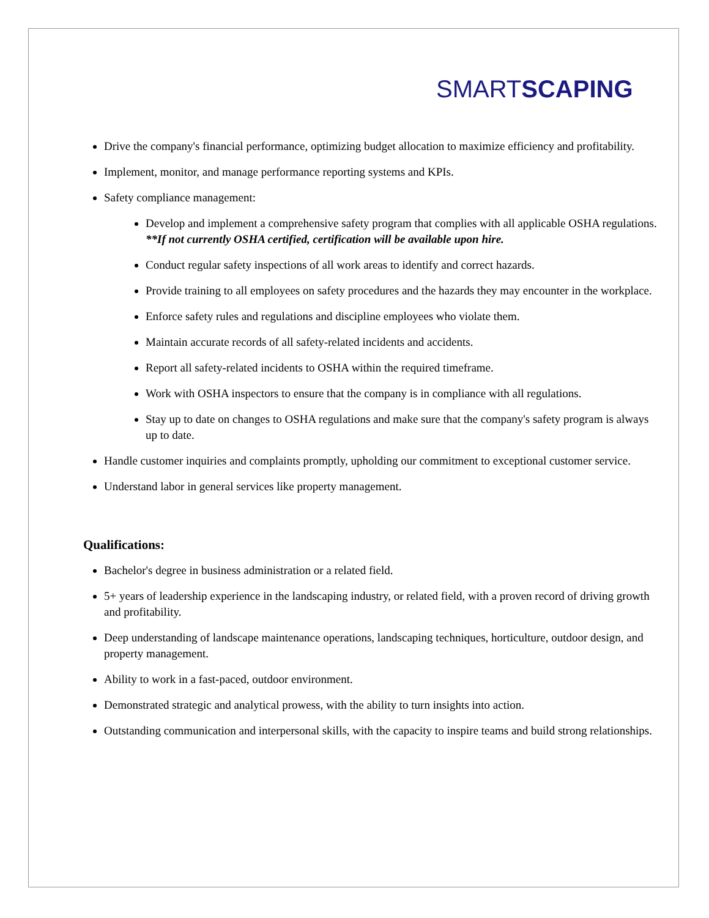SMARTSCAPING
Drive the company's financial performance, optimizing budget allocation to maximize efficiency and profitability.
Implement, monitor, and manage performance reporting systems and KPIs.
Safety compliance management:
Develop and implement a comprehensive safety program that complies with all applicable OSHA regulations. **If not currently OSHA certified, certification will be available upon hire.
Conduct regular safety inspections of all work areas to identify and correct hazards.
Provide training to all employees on safety procedures and the hazards they may encounter in the workplace.
Enforce safety rules and regulations and discipline employees who violate them.
Maintain accurate records of all safety-related incidents and accidents.
Report all safety-related incidents to OSHA within the required timeframe.
Work with OSHA inspectors to ensure that the company is in compliance with all regulations.
Stay up to date on changes to OSHA regulations and make sure that the company's safety program is always up to date.
Handle customer inquiries and complaints promptly, upholding our commitment to exceptional customer service.
Understand labor in general services like property management.
Qualifications:
Bachelor's degree in business administration or a related field.
5+ years of leadership experience in the landscaping industry, or related field, with a proven record of driving growth and profitability.
Deep understanding of landscape maintenance operations, landscaping techniques, horticulture, outdoor design, and property management.
Ability to work in a fast-paced, outdoor environment.
Demonstrated strategic and analytical prowess, with the ability to turn insights into action.
Outstanding communication and interpersonal skills, with the capacity to inspire teams and build strong relationships.